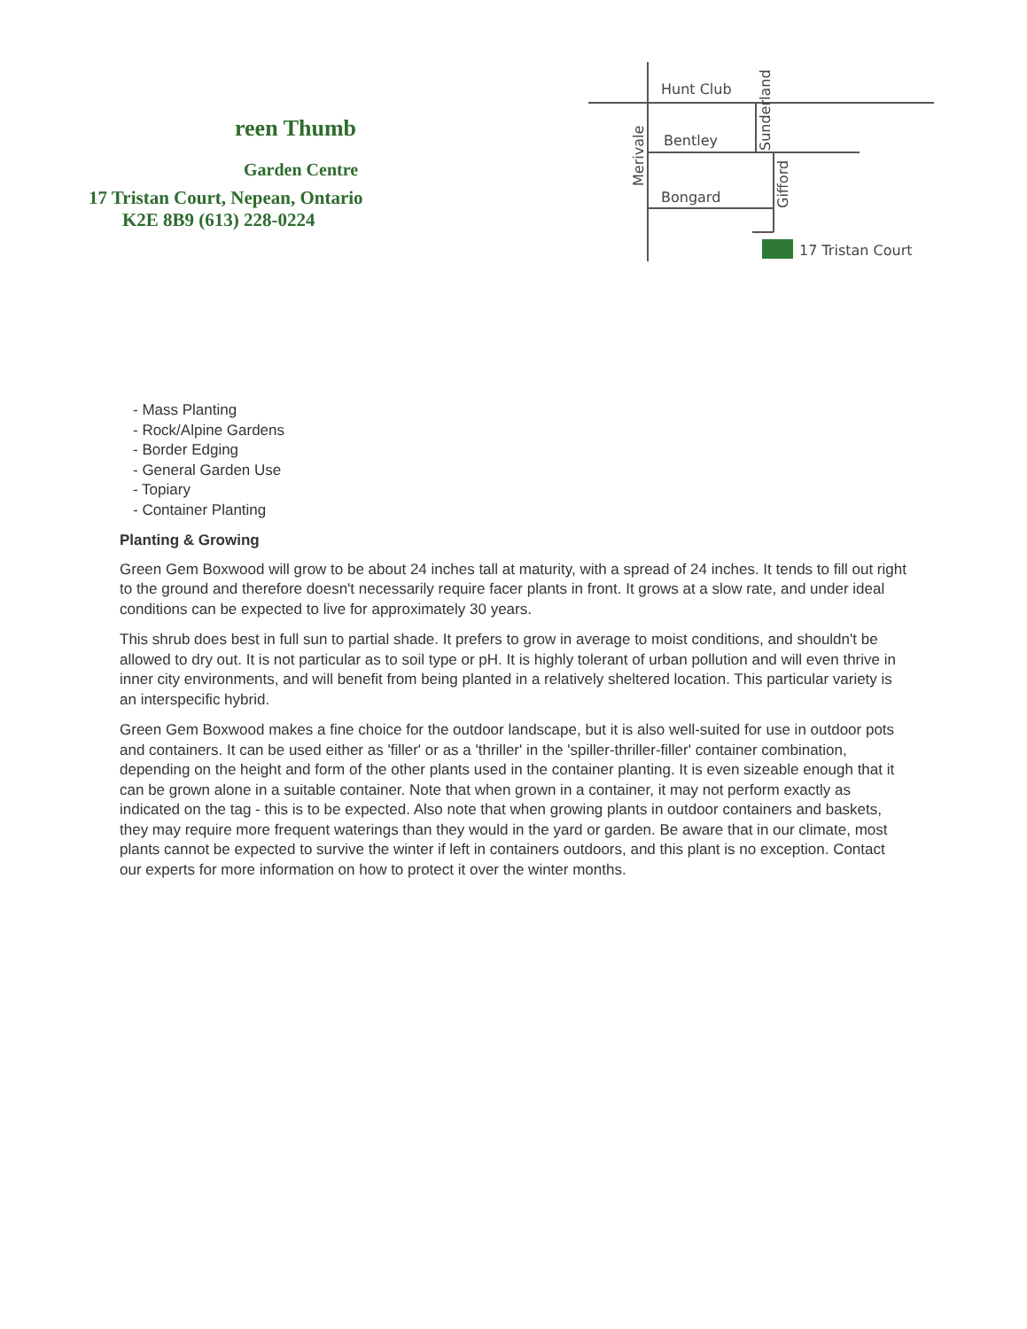reen Thumb
Garden Centre
17 Tristan Court, Nepean, Ontario
K2E 8B9 (613) 228-0224
Hunt Club
Bentley
Bongard
17 Tristan Court
Merivale
Sunderland
Gifford
- Mass Planting
- Rock/Alpine Gardens
- Border Edging
- General Garden Use
- Topiary
- Container Planting
Planting & Growing
Green Gem Boxwood will grow to be about 24 inches tall at maturity, with a spread of 24 inches. It tends to fill out right to the ground and therefore doesn't necessarily require facer plants in front. It grows at a slow rate, and under ideal conditions can be expected to live for approximately 30 years.
This shrub does best in full sun to partial shade. It prefers to grow in average to moist conditions, and shouldn't be allowed to dry out. It is not particular as to soil type or pH. It is highly tolerant of urban pollution and will even thrive in inner city environments, and will benefit from being planted in a relatively sheltered location. This particular variety is an interspecific hybrid.
Green Gem Boxwood makes a fine choice for the outdoor landscape, but it is also well-suited for use in outdoor pots and containers. It can be used either as 'filler' or as a 'thriller' in the 'spiller-thriller-filler' container combination, depending on the height and form of the other plants used in the container planting. It is even sizeable enough that it can be grown alone in a suitable container. Note that when grown in a container, it may not perform exactly as indicated on the tag - this is to be expected. Also note that when growing plants in outdoor containers and baskets, they may require more frequent waterings than they would in the yard or garden. Be aware that in our climate, most plants cannot be expected to survive the winter if left in containers outdoors, and this plant is no exception. Contact our experts for more information on how to protect it over the winter months.